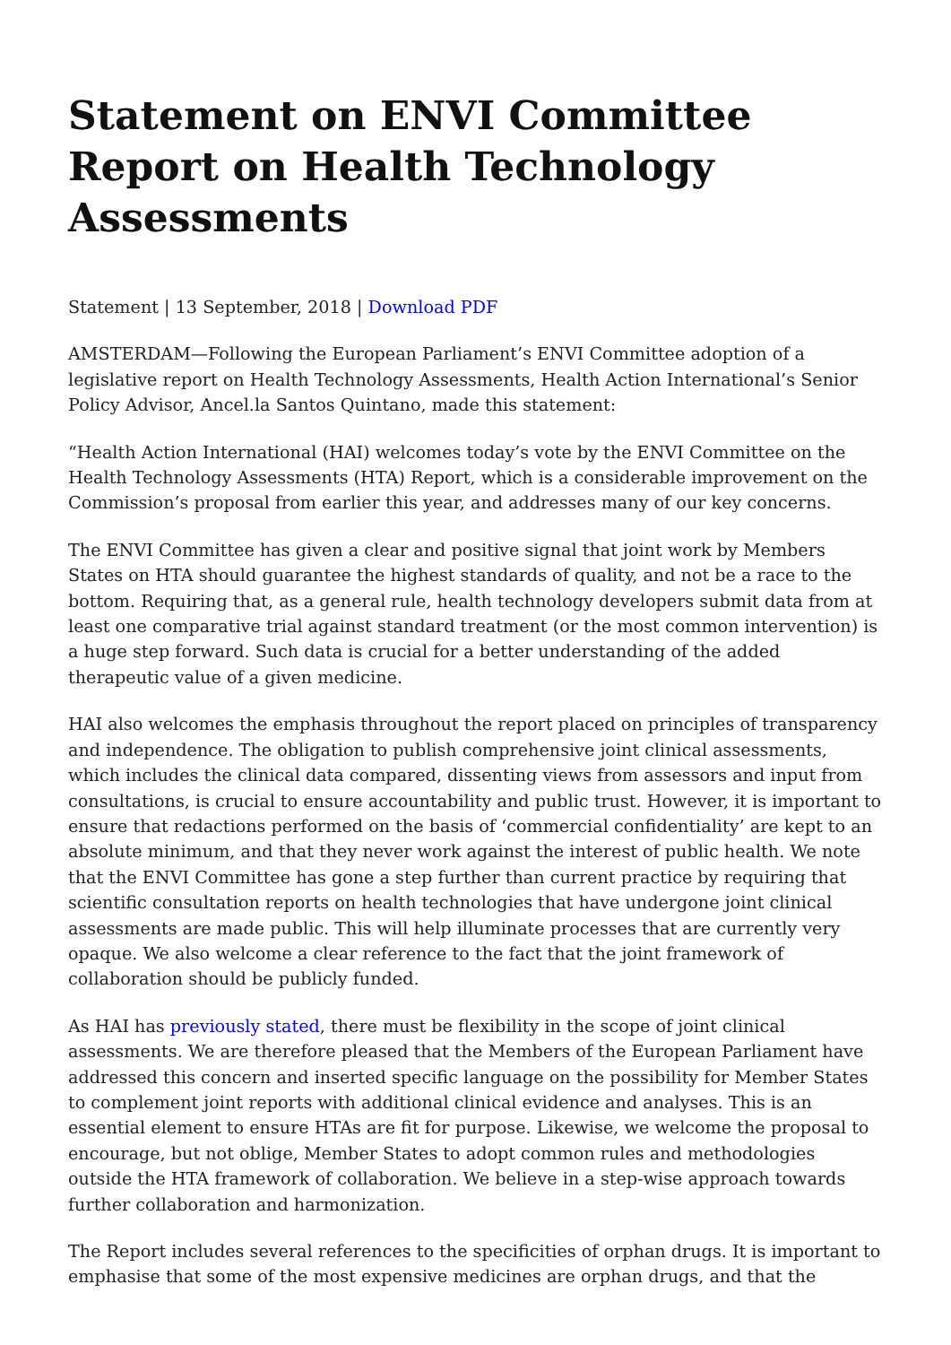Statement on ENVI Committee Report on Health Technology Assessments
Statement | 13 September, 2018 | Download PDF
AMSTERDAM—Following the European Parliament’s ENVI Committee adoption of a legislative report on Health Technology Assessments, Health Action International’s Senior Policy Advisor, Ancel.la Santos Quintano, made this statement:
“Health Action International (HAI) welcomes today’s vote by the ENVI Committee on the Health Technology Assessments (HTA) Report, which is a considerable improvement on the Commission’s proposal from earlier this year, and addresses many of our key concerns.
The ENVI Committee has given a clear and positive signal that joint work by Members States on HTA should guarantee the highest standards of quality, and not be a race to the bottom. Requiring that, as a general rule, health technology developers submit data from at least one comparative trial against standard treatment (or the most common intervention) is a huge step forward. Such data is crucial for a better understanding of the added therapeutic value of a given medicine.
HAI also welcomes the emphasis throughout the report placed on principles of transparency and independence. The obligation to publish comprehensive joint clinical assessments, which includes the clinical data compared, dissenting views from assessors and input from consultations, is crucial to ensure accountability and public trust. However, it is important to ensure that redactions performed on the basis of ‘commercial confidentiality’ are kept to an absolute minimum, and that they never work against the interest of public health. We note that the ENVI Committee has gone a step further than current practice by requiring that scientific consultation reports on health technologies that have undergone joint clinical assessments are made public. This will help illuminate processes that are currently very opaque. We also welcome a clear reference to the fact that the joint framework of collaboration should be publicly funded.
As HAI has previously stated, there must be flexibility in the scope of joint clinical assessments. We are therefore pleased that the Members of the European Parliament have addressed this concern and inserted specific language on the possibility for Member States to complement joint reports with additional clinical evidence and analyses. This is an essential element to ensure HTAs are fit for purpose. Likewise, we welcome the proposal to encourage, but not oblige, Member States to adopt common rules and methodologies outside the HTA framework of collaboration. We believe in a step-wise approach towards further collaboration and harmonization.
The Report includes several references to the specificities of orphan drugs. It is important to emphasise that some of the most expensive medicines are orphan drugs, and that the